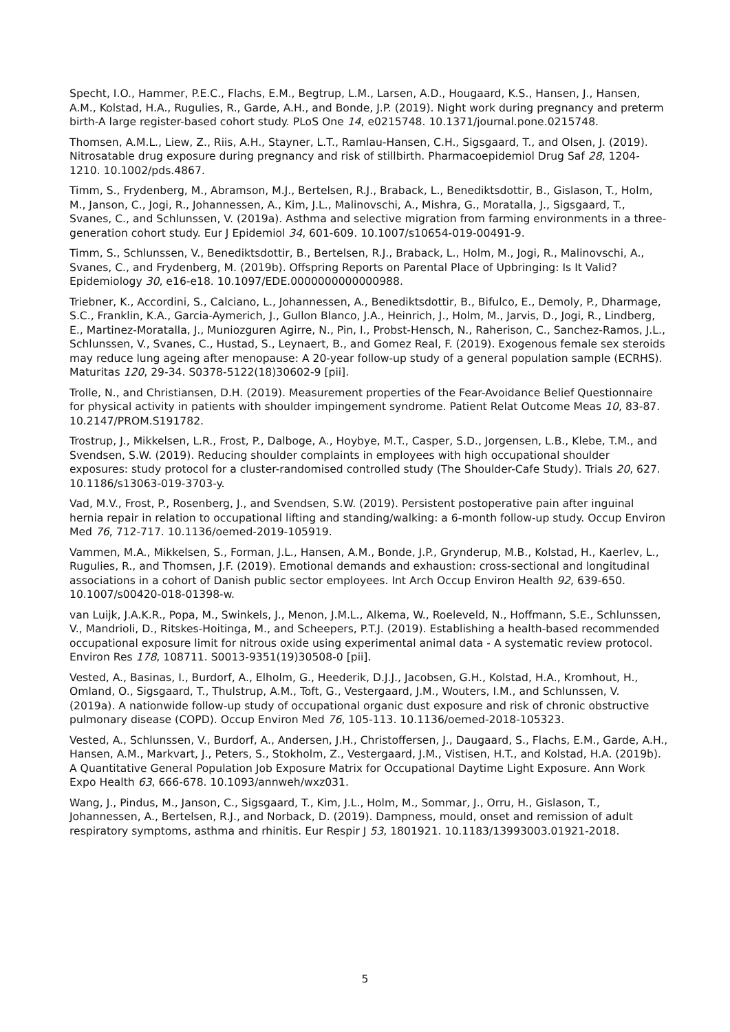Specht, I.O., Hammer, P.E.C., Flachs, E.M., Begtrup, L.M., Larsen, A.D., Hougaard, K.S., Hansen, J., Hansen, A.M., Kolstad, H.A., Rugulies, R., Garde, A.H., and Bonde, J.P. (2019). Night work during pregnancy and preterm birth-A large register-based cohort study. PLoS One 14, e0215748. 10.1371/journal.pone.0215748.
Thomsen, A.M.L., Liew, Z., Riis, A.H., Stayner, L.T., Ramlau-Hansen, C.H., Sigsgaard, T., and Olsen, J. (2019). Nitrosatable drug exposure during pregnancy and risk of stillbirth. Pharmacoepidemiol Drug Saf 28, 1204-1210. 10.1002/pds.4867.
Timm, S., Frydenberg, M., Abramson, M.J., Bertelsen, R.J., Braback, L., Benediktsdottir, B., Gislason, T., Holm, M., Janson, C., Jogi, R., Johannessen, A., Kim, J.L., Malinovschi, A., Mishra, G., Moratalla, J., Sigsgaard, T., Svanes, C., and Schlunssen, V. (2019a). Asthma and selective migration from farming environments in a three-generation cohort study. Eur J Epidemiol 34, 601-609. 10.1007/s10654-019-00491-9.
Timm, S., Schlunssen, V., Benediktsdottir, B., Bertelsen, R.J., Braback, L., Holm, M., Jogi, R., Malinovschi, A., Svanes, C., and Frydenberg, M. (2019b). Offspring Reports on Parental Place of Upbringing: Is It Valid? Epidemiology 30, e16-e18. 10.1097/EDE.0000000000000988.
Triebner, K., Accordini, S., Calciano, L., Johannessen, A., Benediktsdottir, B., Bifulco, E., Demoly, P., Dharmage, S.C., Franklin, K.A., Garcia-Aymerich, J., Gullon Blanco, J.A., Heinrich, J., Holm, M., Jarvis, D., Jogi, R., Lindberg, E., Martinez-Moratalla, J., Muniozguren Agirre, N., Pin, I., Probst-Hensch, N., Raherison, C., Sanchez-Ramos, J.L., Schlunssen, V., Svanes, C., Hustad, S., Leynaert, B., and Gomez Real, F. (2019). Exogenous female sex steroids may reduce lung ageing after menopause: A 20-year follow-up study of a general population sample (ECRHS). Maturitas 120, 29-34. S0378-5122(18)30602-9 [pii].
Trolle, N., and Christiansen, D.H. (2019). Measurement properties of the Fear-Avoidance Belief Questionnaire for physical activity in patients with shoulder impingement syndrome. Patient Relat Outcome Meas 10, 83-87. 10.2147/PROM.S191782.
Trostrup, J., Mikkelsen, L.R., Frost, P., Dalboge, A., Hoybye, M.T., Casper, S.D., Jorgensen, L.B., Klebe, T.M., and Svendsen, S.W. (2019). Reducing shoulder complaints in employees with high occupational shoulder exposures: study protocol for a cluster-randomised controlled study (The Shoulder-Cafe Study). Trials 20, 627. 10.1186/s13063-019-3703-y.
Vad, M.V., Frost, P., Rosenberg, J., and Svendsen, S.W. (2019). Persistent postoperative pain after inguinal hernia repair in relation to occupational lifting and standing/walking: a 6-month follow-up study. Occup Environ Med 76, 712-717. 10.1136/oemed-2019-105919.
Vammen, M.A., Mikkelsen, S., Forman, J.L., Hansen, A.M., Bonde, J.P., Grynderup, M.B., Kolstad, H., Kaerlev, L., Rugulies, R., and Thomsen, J.F. (2019). Emotional demands and exhaustion: cross-sectional and longitudinal associations in a cohort of Danish public sector employees. Int Arch Occup Environ Health 92, 639-650. 10.1007/s00420-018-01398-w.
van Luijk, J.A.K.R., Popa, M., Swinkels, J., Menon, J.M.L., Alkema, W., Roeleveld, N., Hoffmann, S.E., Schlunssen, V., Mandrioli, D., Ritskes-Hoitinga, M., and Scheepers, P.T.J. (2019). Establishing a health-based recommended occupational exposure limit for nitrous oxide using experimental animal data - A systematic review protocol. Environ Res 178, 108711. S0013-9351(19)30508-0 [pii].
Vested, A., Basinas, I., Burdorf, A., Elholm, G., Heederik, D.J.J., Jacobsen, G.H., Kolstad, H.A., Kromhout, H., Omland, O., Sigsgaard, T., Thulstrup, A.M., Toft, G., Vestergaard, J.M., Wouters, I.M., and Schlunssen, V. (2019a). A nationwide follow-up study of occupational organic dust exposure and risk of chronic obstructive pulmonary disease (COPD). Occup Environ Med 76, 105-113. 10.1136/oemed-2018-105323.
Vested, A., Schlunssen, V., Burdorf, A., Andersen, J.H., Christoffersen, J., Daugaard, S., Flachs, E.M., Garde, A.H., Hansen, A.M., Markvart, J., Peters, S., Stokholm, Z., Vestergaard, J.M., Vistisen, H.T., and Kolstad, H.A. (2019b). A Quantitative General Population Job Exposure Matrix for Occupational Daytime Light Exposure. Ann Work Expo Health 63, 666-678. 10.1093/annweh/wxz031.
Wang, J., Pindus, M., Janson, C., Sigsgaard, T., Kim, J.L., Holm, M., Sommar, J., Orru, H., Gislason, T., Johannessen, A., Bertelsen, R.J., and Norback, D. (2019). Dampness, mould, onset and remission of adult respiratory symptoms, asthma and rhinitis. Eur Respir J 53, 1801921. 10.1183/13993003.01921-2018.
5